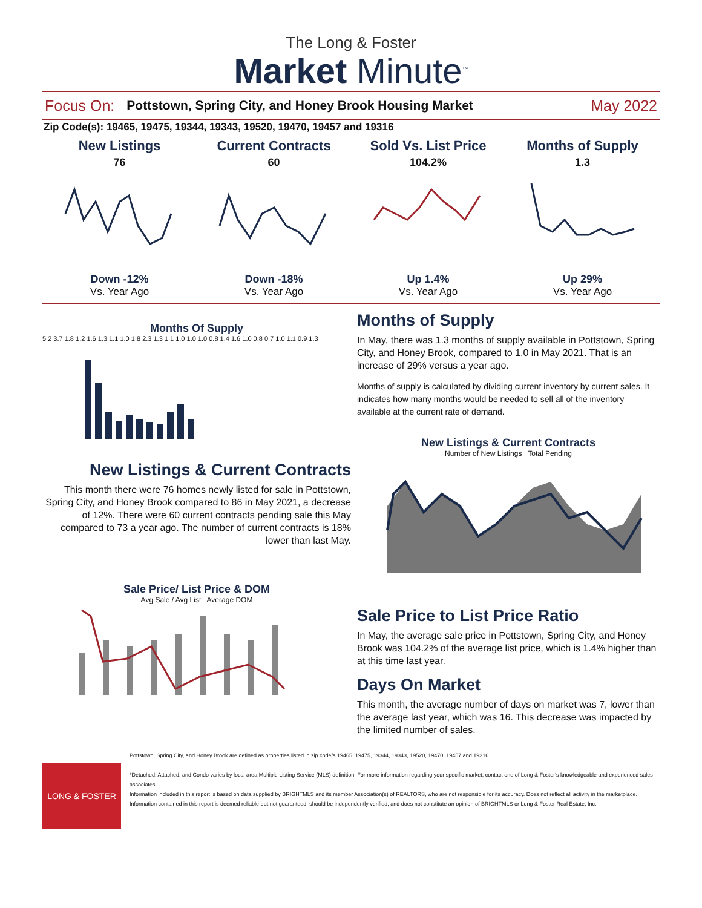The Long & Foster
Market Minute<sup>™</sup>
Focus On: Pottstown, Spring City, and Honey Brook Housing Market May 2022
Zip Code(s): 19465, 19475, 19344, 19343, 19520, 19470, 19457 and 19316
New Listings
76
Down -12%
Vs. Year Ago
Current Contracts
60
Down -18%
Vs. Year Ago
Sold Vs. List Price
104.2%
Up 1.4%
Vs. Year Ago
Months of Supply
1.3
Up 29%
Vs. Year Ago
Months Of Supply
5.2 3.7 1.8 1.2 1.6 1.3 1.1 1.0 1.8 2.3 1.3 1.1 1.0 1.0 1.0 0.8 1.4 1.6 1.0 0.8 0.7 1.0 1.1 0.9 1.3
New Listings & Current Contracts
This month there were 76 homes newly listed for sale in Pottstown, Spring City, and Honey Brook compared to 86 in May 2021, a decrease of 12%. There were 60 current contracts pending sale this May compared to 73 a year ago. The number of current contracts is 18% lower than last May.
Sale Price/ List Price & DOM
Avg Sale / Avg List Average DOM
Months of Supply
In May, there was 1.3 months of supply available in Pottstown, Spring City, and Honey Brook, compared to 1.0 in May 2021. That is an increase of 29% versus a year ago.
Months of supply is calculated by dividing current inventory by current sales. It indicates how many months would be needed to sell all of the inventory available at the current rate of demand.
New Listings & Current Contracts
Number of New Listings Total Pending
Sale Price to List Price Ratio
In May, the average sale price in Pottstown, Spring City, and Honey Brook was 104.2% of the average list price, which is 1.4% higher than at this time last year.
Days On Market
This month, the average number of days on market was 7, lower than the average last year, which was 16. This decrease was impacted by the limited number of sales.
LONG & FOSTER
Pottstown, Spring City, and Honey Brook are defined as properties listed in zip code/s 19465, 19475, 19344, 19343, 19520, 19470, 19457 and 19316.
*Detached, Attached, and Condo varies by local area Multiple Listing Service (MLS) definition. For more information regarding your specific market, contact one of Long & Foster's knowledgeable and experienced sales associates.
Information included in this report is based on data supplied by BRIGHTMLS and its member Association(s) of REALTORS, who are not responsible for its accuracy. Does not reflect all activity in the marketplace. Information contained in this report is deemed reliable but not guaranteed, should be independently verified, and does not constitute an opinion of BRIGHTMLS or Long & Foster Real Estate, Inc.